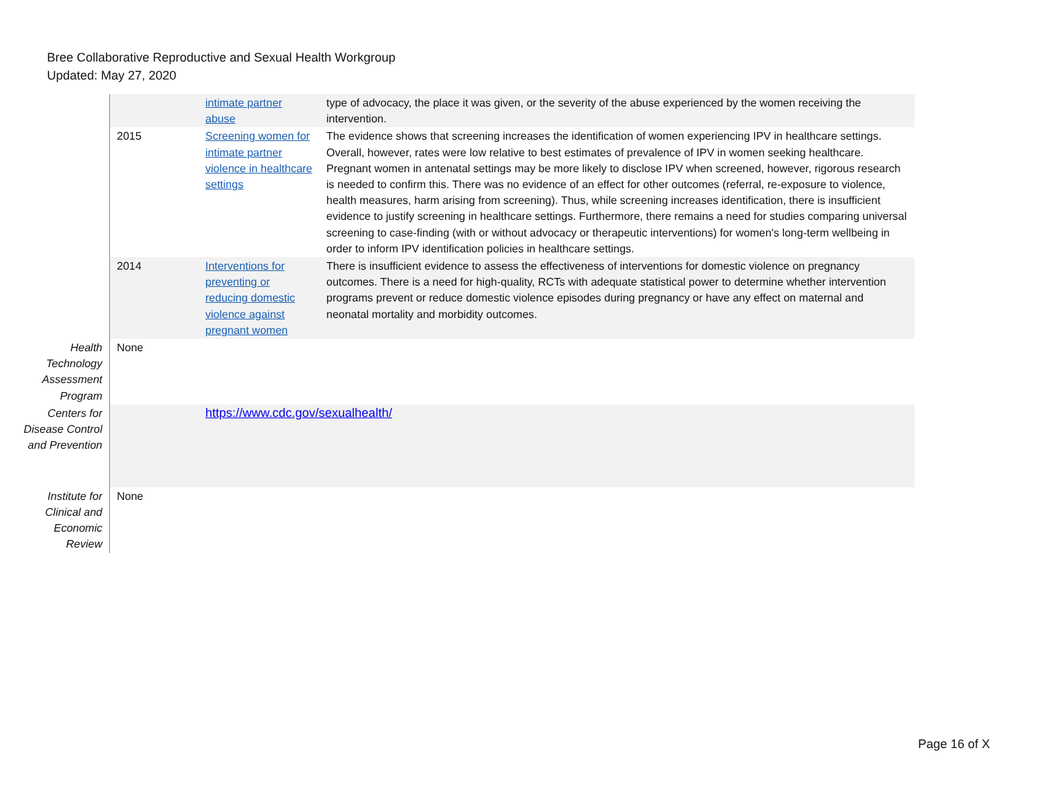Bree Collaborative Reproductive and Sexual Health Workgroup
Updated: May 27, 2020
| | | intimate partner abuse | type of advocacy, the place it was given, or the severity of the abuse experienced by the women receiving the intervention. |
| | 2015 | Screening women for intimate partner violence in healthcare settings | The evidence shows that screening increases the identification of women experiencing IPV in healthcare settings. Overall, however, rates were low relative to best estimates of prevalence of IPV in women seeking healthcare. Pregnant women in antenatal settings may be more likely to disclose IPV when screened, however, rigorous research is needed to confirm this. There was no evidence of an effect for other outcomes (referral, re-exposure to violence, health measures, harm arising from screening). Thus, while screening increases identification, there is insufficient evidence to justify screening in healthcare settings. Furthermore, there remains a need for studies comparing universal screening to case-finding (with or without advocacy or therapeutic interventions) for women's long-term wellbeing in order to inform IPV identification policies in healthcare settings. |
| | 2014 | Interventions for preventing or reducing domestic violence against pregnant women | There is insufficient evidence to assess the effectiveness of interventions for domestic violence on pregnancy outcomes. There is a need for high-quality, RCTs with adequate statistical power to determine whether intervention programs prevent or reduce domestic violence episodes during pregnancy or have any effect on maternal and neonatal mortality and morbidity outcomes. |
| Health Technology Assessment Program | None | | |
| Centers for Disease Control and Prevention | | https://www.cdc.gov/sexualhealth/ | |
| Institute for Clinical and Economic Review | None | | |
Page 16 of X